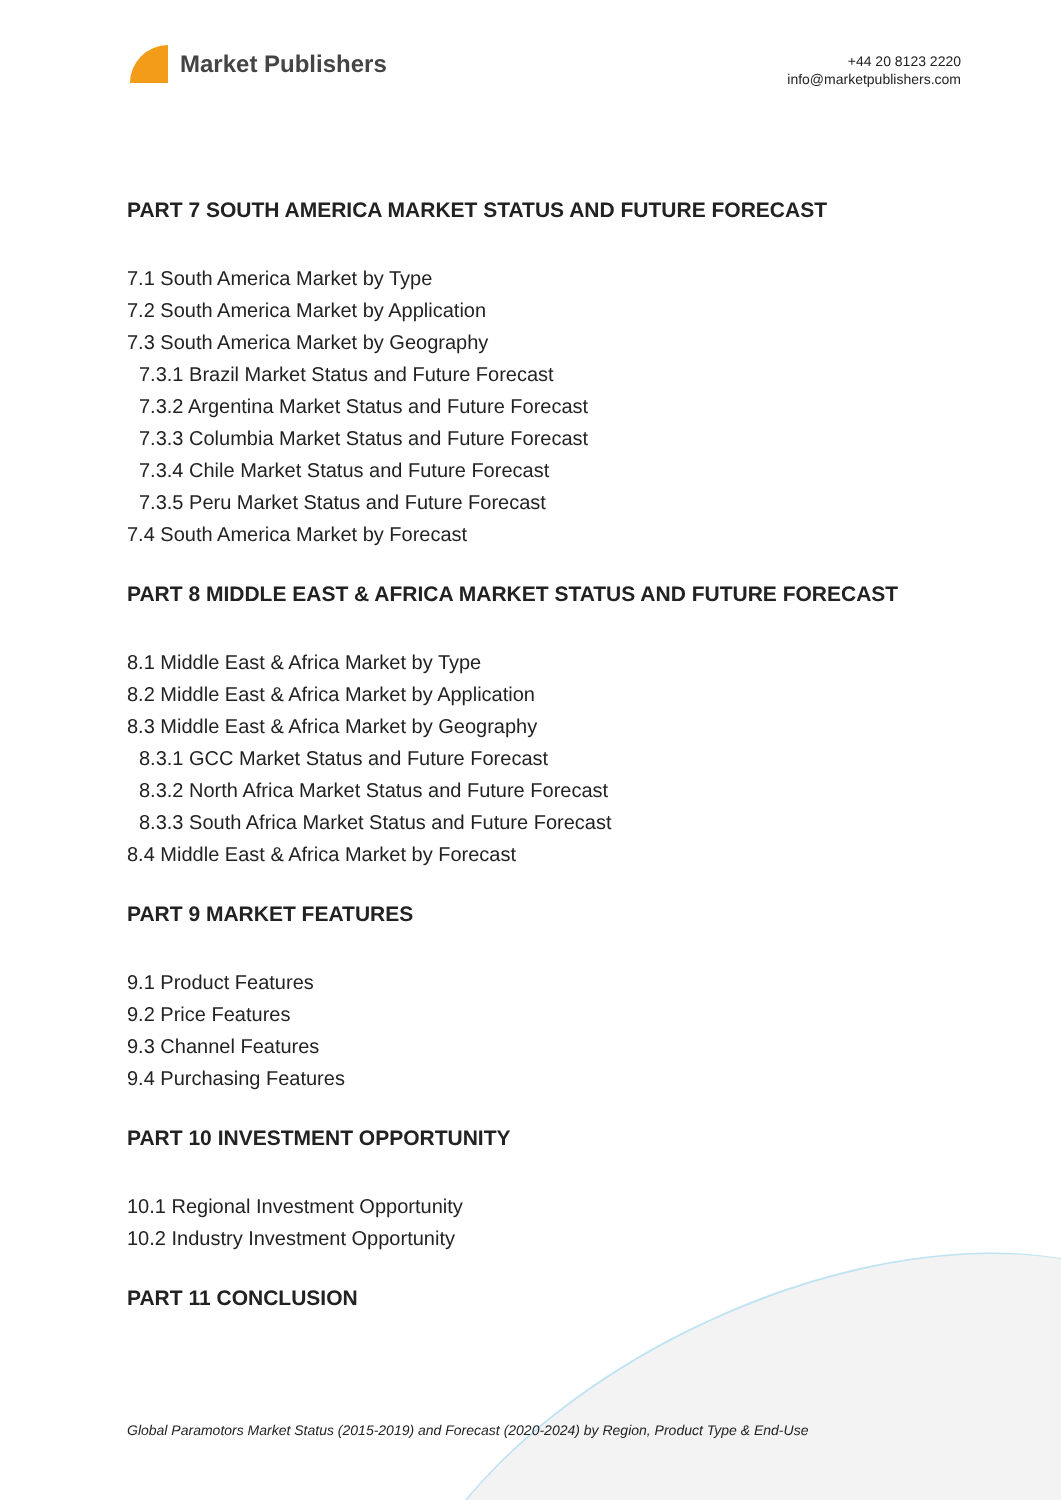Market Publishers
+44 20 8123 2220
info@marketpublishers.com
PART 7 SOUTH AMERICA MARKET STATUS AND FUTURE FORECAST
7.1 South America Market by Type
7.2 South America Market by Application
7.3 South America Market by Geography
7.3.1 Brazil Market Status and Future Forecast
7.3.2 Argentina Market Status and Future Forecast
7.3.3 Columbia Market Status and Future Forecast
7.3.4 Chile Market Status and Future Forecast
7.3.5 Peru Market Status and Future Forecast
7.4 South America Market by Forecast
PART 8 MIDDLE EAST & AFRICA MARKET STATUS AND FUTURE FORECAST
8.1 Middle East & Africa Market by Type
8.2 Middle East & Africa Market by Application
8.3 Middle East & Africa Market by Geography
8.3.1 GCC Market Status and Future Forecast
8.3.2 North Africa Market Status and Future Forecast
8.3.3 South Africa Market Status and Future Forecast
8.4 Middle East & Africa Market by Forecast
PART 9 MARKET FEATURES
9.1 Product Features
9.2 Price Features
9.3 Channel Features
9.4 Purchasing Features
PART 10 INVESTMENT OPPORTUNITY
10.1 Regional Investment Opportunity
10.2 Industry Investment Opportunity
PART 11 CONCLUSION
Global Paramotors Market Status (2015-2019) and Forecast (2020-2024) by Region, Product Type & End-Use